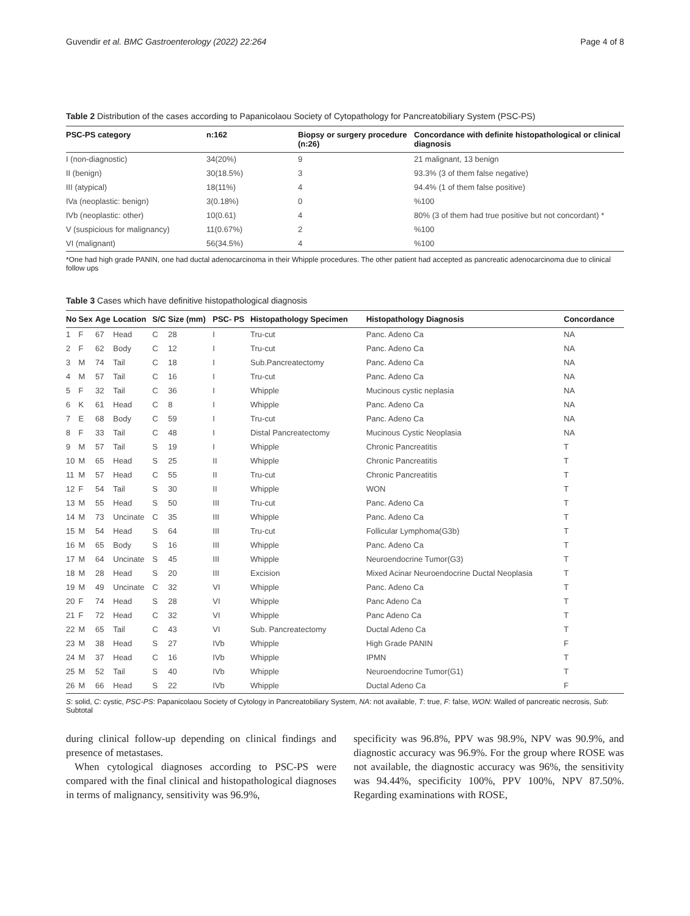Guvendir et al. BMC Gastroenterology (2022) 22:264 Page 4 of 8
Table 2 Distribution of the cases according to Papanicolaou Society of Cytopathology for Pancreatobiliary System (PSC-PS)
| PSC-PS category | n:162 | Biopsy or surgery procedure (n:26) | Concordance with definite histopathological or clinical diagnosis |
| --- | --- | --- | --- |
| I (non-diagnostic) | 34(20%) | 9 | 21 malignant, 13 benign |
| II (benign) | 30(18.5%) | 3 | 93.3% (3 of them false negative) |
| III (atypical) | 18(11%) | 4 | 94.4% (1 of them false positive) |
| IVa (neoplastic: benign) | 3(0.18%) | 0 | %100 |
| IVb (neoplastic: other) | 10(0.61) | 4 | 80% (3 of them had true positive but not concordant) * |
| V (suspicious for malignancy) | 11(0.67%) | 2 | %100 |
| VI (malignant) | 56(34.5%) | 4 | %100 |
*One had high grade PANIN, one had ductal adenocarcinoma in their Whipple procedures. The other patient had accepted as pancreatic adenocarcinoma due to clinical follow ups
Table 3 Cases which have definitive histopathological diagnosis
| No | Sex | Age | Location | S/C | Size (mm) | PSC- PS | Histopathology Specimen | Histopathology Diagnosis | Concordance |
| --- | --- | --- | --- | --- | --- | --- | --- | --- | --- |
| 1 | F | 67 | Head | C | 28 | I | Tru-cut | Panc. Adeno Ca | NA |
| 2 | F | 62 | Body | C | 12 | I | Tru-cut | Panc. Adeno Ca | NA |
| 3 | M | 74 | Tail | C | 18 | I | Sub.Pancreatectomy | Panc. Adeno Ca | NA |
| 4 | M | 57 | Tail | C | 16 | I | Tru-cut | Panc. Adeno Ca | NA |
| 5 | F | 32 | Tail | C | 36 | I | Whipple | Mucinous cystic neplasia | NA |
| 6 | K | 61 | Head | C | 8 | I | Whipple | Panc. Adeno Ca | NA |
| 7 | E | 68 | Body | C | 59 | I | Tru-cut | Panc. Adeno Ca | NA |
| 8 | F | 33 | Tail | C | 48 | I | Distal Pancreatectomy | Mucinous Cystic Neoplasia | NA |
| 9 | M | 57 | Tail | S | 19 | I | Whipple | Chronic Pancreatitis | T |
| 10 | M | 65 | Head | S | 25 | II | Whipple | Chronic Pancreatitis | T |
| 11 | M | 57 | Head | C | 55 | II | Tru-cut | Chronic Pancreatitis | T |
| 12 | F | 54 | Tail | S | 30 | II | Whipple | WON | T |
| 13 | M | 55 | Head | S | 50 | III | Tru-cut | Panc. Adeno Ca | T |
| 14 | M | 73 | Uncinate | C | 35 | III | Whipple | Panc. Adeno Ca | T |
| 15 | M | 54 | Head | S | 64 | III | Tru-cut | Follicular Lymphoma(G3b) | T |
| 16 | M | 65 | Body | S | 16 | III | Whipple | Panc. Adeno Ca | T |
| 17 | M | 64 | Uncinate | S | 45 | III | Whipple | Neuroendocrine Tumor(G3) | T |
| 18 | M | 28 | Head | S | 20 | III | Excision | Mixed Acinar Neuroendocrine Ductal Neoplasia | T |
| 19 | M | 49 | Uncinate | C | 32 | VI | Whipple | Panc. Adeno Ca | T |
| 20 | F | 74 | Head | S | 28 | VI | Whipple | Panc Adeno Ca | T |
| 21 | F | 72 | Head | C | 32 | VI | Whipple | Panc Adeno Ca | T |
| 22 | M | 65 | Tail | C | 43 | VI | Sub. Pancreatectomy | Ductal Adeno Ca | T |
| 23 | M | 38 | Head | S | 27 | IVb | Whipple | High Grade PANIN | F |
| 24 | M | 37 | Head | C | 16 | IVb | Whipple | IPMN | T |
| 25 | M | 52 | Tail | S | 40 | IVb | Whipple | Neuroendocrine Tumor(G1) | T |
| 26 | M | 66 | Head | S | 22 | IVb | Whipple | Ductal Adeno Ca | F |
S: solid, C: cystic, PSC-PS: Papanicolaou Society of Cytology in Pancreatobiliary System, NA: not available, T: true, F: false, WON: Walled of pancreatic necrosis, Sub: Subtotal
during clinical follow-up depending on clinical findings and presence of metastases.
When cytological diagnoses according to PSC-PS were compared with the final clinical and histopathological diagnoses in terms of malignancy, sensitivity was 96.9%,
specificity was 96.8%, PPV was 98.9%, NPV was 90.9%, and diagnostic accuracy was 96.9%. For the group where ROSE was not available, the diagnostic accuracy was 96%, the sensitivity was 94.44%, specificity 100%, PPV 100%, NPV 87.50%. Regarding examinations with ROSE,